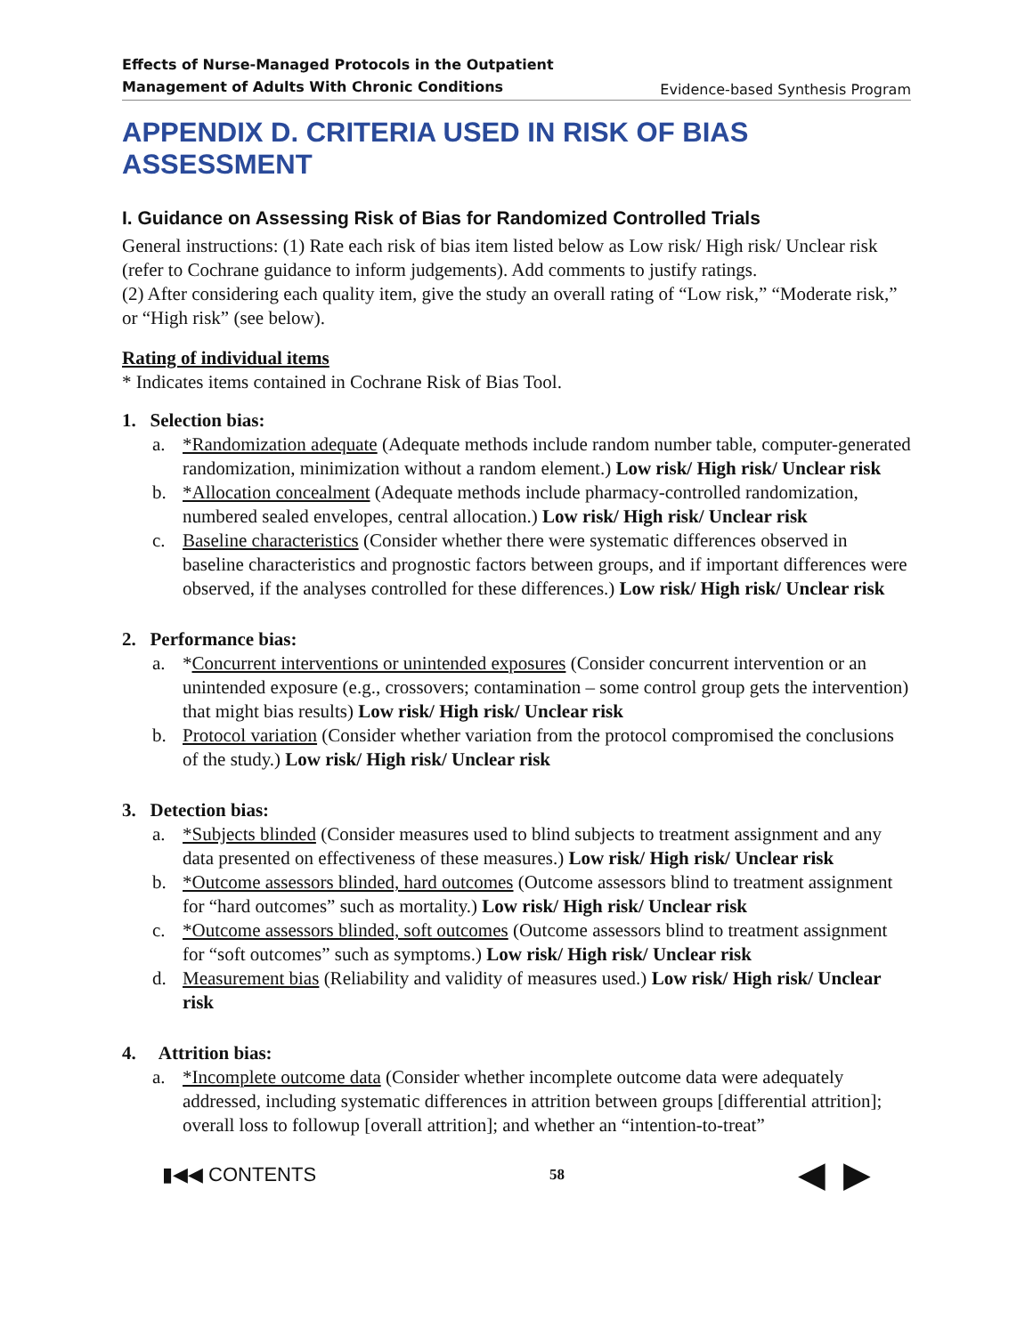Effects of Nurse-Managed Protocols in the Outpatient
Management of Adults With Chronic Conditions Evidence-based Synthesis Program
APPENDIX D. CRITERIA USED IN RISK OF BIAS ASSESSMENT
I. Guidance on Assessing Risk of Bias for Randomized Controlled Trials
General instructions: (1) Rate each risk of bias item listed below as Low risk/ High risk/ Unclear risk (refer to Cochrane guidance to inform judgements). Add comments to justify ratings.
(2) After considering each quality item, give the study an overall rating of “Low risk,” “Moderate risk,” or “High risk” (see below).
Rating of individual items
* Indicates items contained in Cochrane Risk of Bias Tool.
1. Selection bias:
a. *Randomization adequate (Adequate methods include random number table, computer-generated randomization, minimization without a random element.) Low risk/ High risk/ Unclear risk
b. *Allocation concealment (Adequate methods include pharmacy-controlled randomization, numbered sealed envelopes, central allocation.) Low risk/ High risk/ Unclear risk
c. Baseline characteristics (Consider whether there were systematic differences observed in baseline characteristics and prognostic factors between groups, and if important differences were observed, if the analyses controlled for these differences.) Low risk/ High risk/ Unclear risk
2. Performance bias:
a. *Concurrent interventions or unintended exposures (Consider concurrent intervention or an unintended exposure (e.g., crossovers; contamination – some control group gets the intervention) that might bias results) Low risk/ High risk/ Unclear risk
b. Protocol variation (Consider whether variation from the protocol compromised the conclusions of the study.) Low risk/ High risk/ Unclear risk
3. Detection bias:
a. *Subjects blinded (Consider measures used to blind subjects to treatment assignment and any data presented on effectiveness of these measures.) Low risk/ High risk/ Unclear risk
b. *Outcome assessors blinded, hard outcomes (Outcome assessors blind to treatment assignment for “hard outcomes” such as mortality.) Low risk/ High risk/ Unclear risk
c. *Outcome assessors blinded, soft outcomes (Outcome assessors blind to treatment assignment for “soft outcomes” such as symptoms.) Low risk/ High risk/ Unclear risk
d. Measurement bias (Reliability and validity of measures used.) Low risk/ High risk/ Unclear risk
4. Attrition bias:
a. *Incomplete outcome data (Consider whether incomplete outcome data were adequately addressed, including systematic differences in attrition between groups [differential attrition]; overall loss to followup [overall attrition]; and whether an “intention-to-treat”
▮◀◀ CONTENTS 58 ◀ ▶